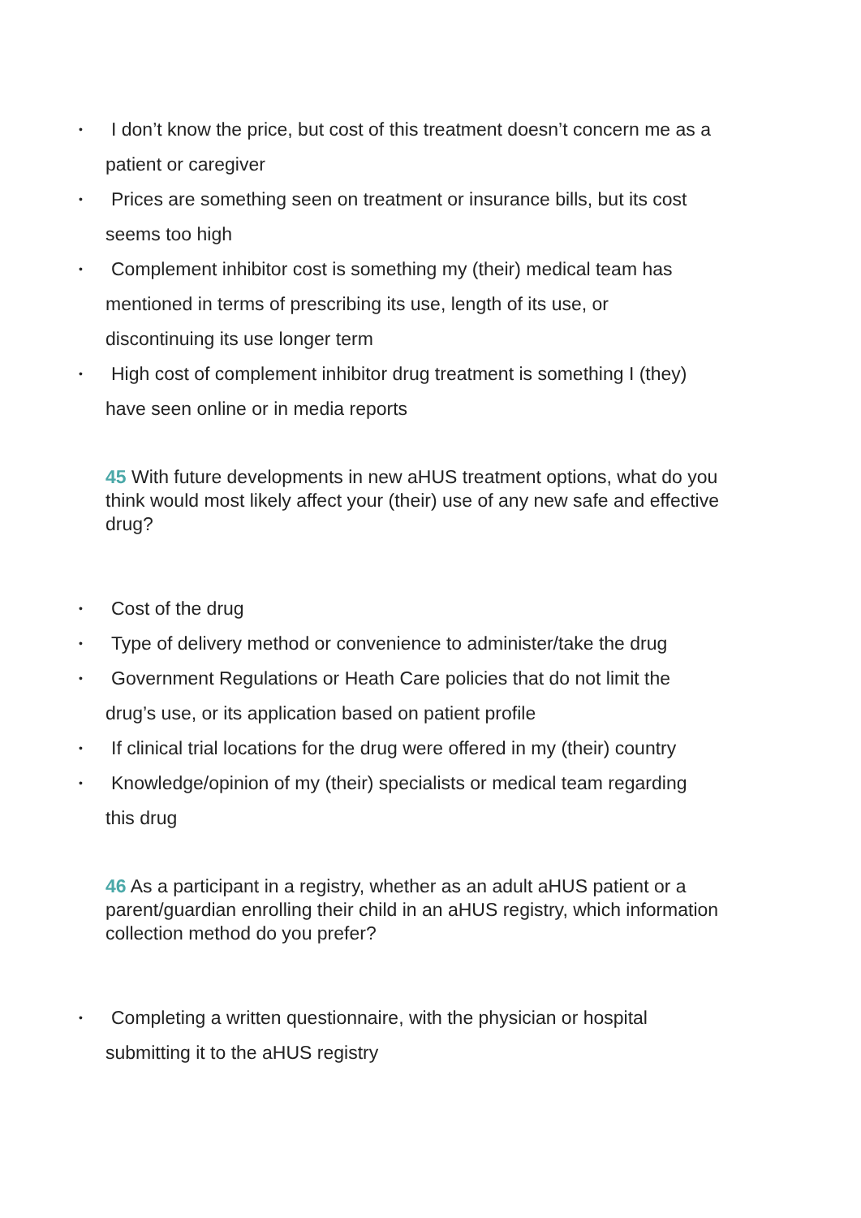• I don’t know the price, but cost of this treatment doesn’t concern me as a
patient or caregiver
• Prices are something seen on treatment or insurance bills, but its cost
seems too high
• Complement inhibitor cost is something my (their) medical team has
mentioned in terms of prescribing its use, length of its use, or
discontinuing its use longer term
• High cost of complement inhibitor drug treatment is something I (they)
have seen online or in media reports
45 With future developments in new aHUS treatment options, what do you think would most likely affect your (their) use of any new safe and effective drug?
• Cost of the drug
• Type of delivery method or convenience to administer/take the drug
• Government Regulations or Heath Care policies that do not limit the
drug’s use, or its application based on patient profile
• If clinical trial locations for the drug were offered in my (their) country
• Knowledge/opinion of my (their) specialists or medical team regarding
this drug
46 As a participant in a registry, whether as an adult aHUS patient or a parent/guardian enrolling their child in an aHUS registry, which information collection method do you prefer?
• Completing a written questionnaire, with the physician or hospital
submitting it to the aHUS registry